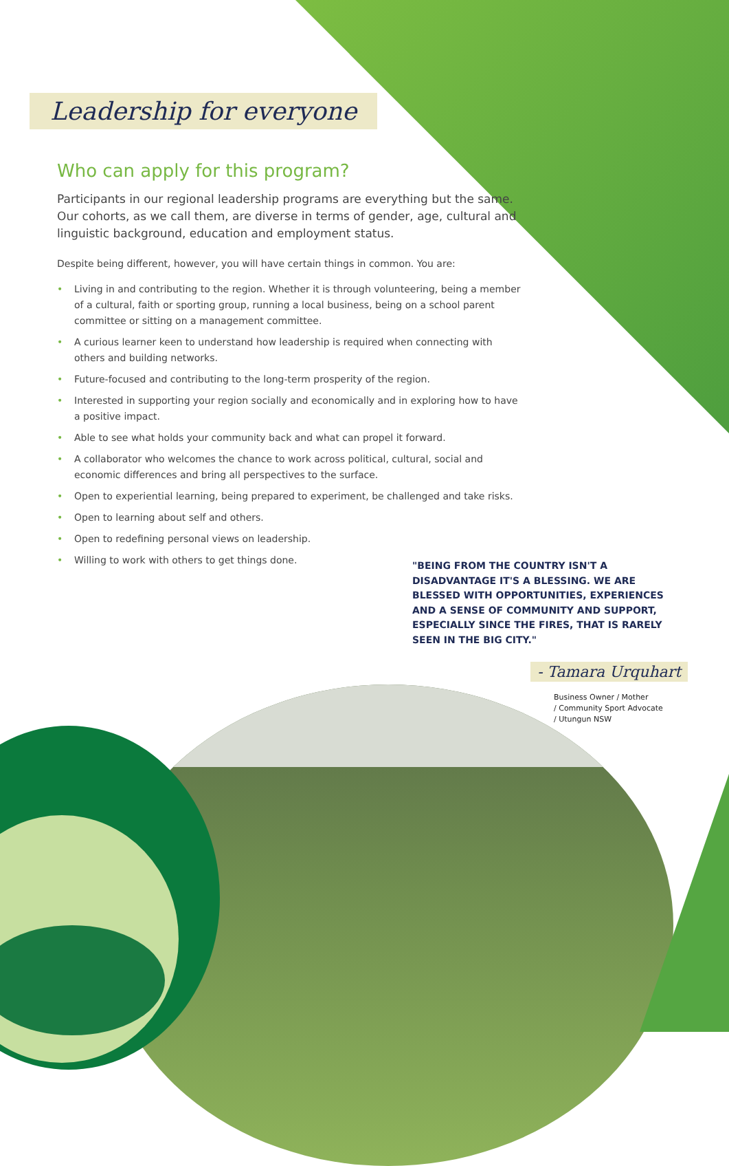Leadership for everyone
Who can apply for this program?
Participants in our regional leadership programs are everything but the same. Our cohorts, as we call them, are diverse in terms of gender, age, cultural and linguistic background, education and employment status.
Despite being different, however, you will have certain things in common. You are:
• Living in and contributing to the region. Whether it is through volunteering, being a member of a cultural, faith or sporting group, running a local business, being on a school parent committee or sitting on a management committee.
• A curious learner keen to understand how leadership is required when connecting with others and building networks.
• Future-focused and contributing to the long-term prosperity of the region.
• Interested in supporting your region socially and economically and in exploring how to have a positive impact.
• Able to see what holds your community back and what can propel it forward.
• A collaborator who welcomes the chance to work across political, cultural, social and economic differences and bring all perspectives to the surface.
• Open to experiential learning, being prepared to experiment, be challenged and take risks.
• Open to learning about self and others.
• Open to redefining personal views on leadership.
• Willing to work with others to get things done.
"BEING FROM THE COUNTRY ISN'T A DISADVANTAGE IT'S A BLESSING. WE ARE BLESSED WITH OPPORTUNITIES, EXPERIENCES AND A SENSE OF COMMUNITY AND SUPPORT, ESPECIALLY SINCE THE FIRES, THAT IS RARELY SEEN IN THE BIG CITY."
- Tamara Urquhart
Business Owner / Mother
/ Community Sport Advocate
/ Utungun NSW